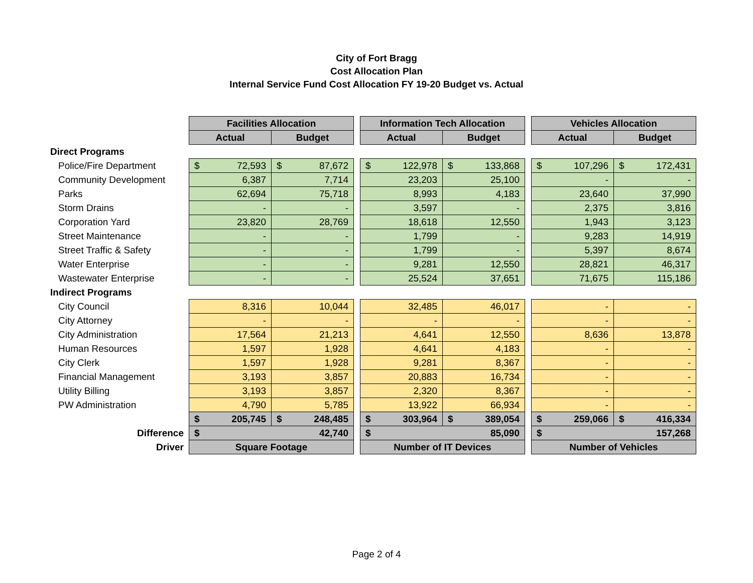City of Fort Bragg
Cost Allocation Plan
Internal Service Fund Cost Allocation FY 19-20 Budget vs. Actual
| | Facilities Allocation | | | Information Tech Allocation | | | Vehicles Allocation | |
| | Actual | Budget | | Actual | Budget | | Actual | Budget |
| Direct Programs | | | | | | | | |
| Police/Fire Department | $ 72,593 | $ 87,672 | | $ 122,978 | $ 133,868 | | $ 107,296 | $ 172,431 |
| Community Development | 6,387 | 7,714 | | 23,203 | 25,100 | | - | - |
| Parks | 62,694 | 75,718 | | 8,993 | 4,183 | | 23,640 | 37,990 |
| Storm Drains | - | - | | 3,597 | - | | 2,375 | 3,816 |
| Corporation Yard | 23,820 | 28,769 | | 18,618 | 12,550 | | 1,943 | 3,123 |
| Street Maintenance | - | - | | 1,799 | - | | 9,283 | 14,919 |
| Street Traffic & Safety | - | - | | 1,799 | - | | 5,397 | 8,674 |
| Water Enterprise | - | - | | 9,281 | 12,550 | | 28,821 | 46,317 |
| Wastewater Enterprise | - | - | | 25,524 | 37,651 | | 71,675 | 115,186 |
| Indirect Programs | | | | | | | | |
| City Council | 8,316 | 10,044 | | 32,485 | 46,017 | | - | - |
| City Attorney | - | - | | - | - | | - | - |
| City Administration | 17,564 | 21,213 | | 4,641 | 12,550 | | 8,636 | 13,878 |
| Human Resources | 1,597 | 1,928 | | 4,641 | 4,183 | | - | - |
| City Clerk | 1,597 | 1,928 | | 9,281 | 8,367 | | - | - |
| Financial Management | 3,193 | 3,857 | | 20,883 | 16,734 | | - | - |
| Utility Billing | 3,193 | 3,857 | | 2,320 | 8,367 | | - | - |
| PW Administration | 4,790 | 5,785 | | 13,922 | 66,934 | | - | - |
| | $ 205,745 | $ 248,485 | | $ 303,964 | $ 389,054 | | $ 259,066 | $ 416,334 |
| Difference | $ 42,740 | | | $ 85,090 | | | $ 157,268 | |
| Driver | Square Footage | | | Number of IT Devices | | | Number of Vehicles | |
Page 2 of 4